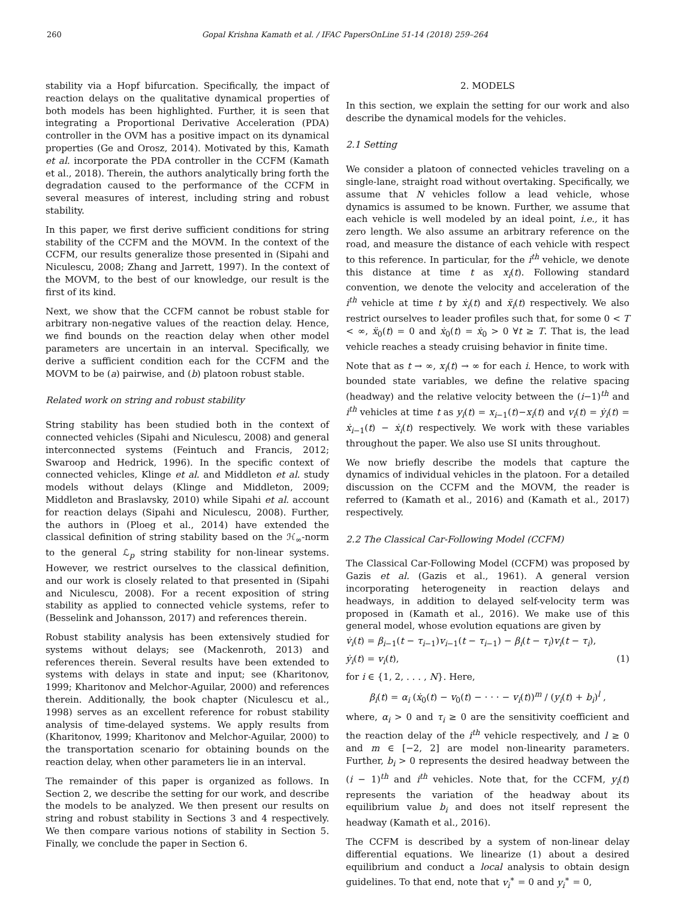260 Gopal Krishna Kamath et al. / IFAC PapersOnLine 51-14 (2018) 259–264
stability via a Hopf bifurcation. Specifically, the impact of reaction delays on the qualitative dynamical properties of both models has been highlighted. Further, it is seen that integrating a Proportional Derivative Acceleration (PDA) controller in the OVM has a positive impact on its dynamical properties (Ge and Orosz, 2014). Motivated by this, Kamath et al. incorporate the PDA controller in the CCFM (Kamath et al., 2018). Therein, the authors analytically bring forth the degradation caused to the performance of the CCFM in several measures of interest, including string and robust stability.
In this paper, we first derive sufficient conditions for string stability of the CCFM and the MOVM. In the context of the CCFM, our results generalize those presented in (Sipahi and Niculescu, 2008; Zhang and Jarrett, 1997). In the context of the MOVM, to the best of our knowledge, our result is the first of its kind.
Next, we show that the CCFM cannot be robust stable for arbitrary non-negative values of the reaction delay. Hence, we find bounds on the reaction delay when other model parameters are uncertain in an interval. Specifically, we derive a sufficient condition each for the CCFM and the MOVM to be (a) pairwise, and (b) platoon robust stable.
Related work on string and robust stability
String stability has been studied both in the context of connected vehicles (Sipahi and Niculescu, 2008) and general interconnected systems (Feintuch and Francis, 2012; Swaroop and Hedrick, 1996). In the specific context of connected vehicles, Klinge et al. and Middleton et al. study models without delays (Klinge and Middleton, 2009; Middleton and Braslavsky, 2010) while Sipahi et al. account for reaction delays (Sipahi and Niculescu, 2008). Further, the authors in (Ploeg et al., 2014) have extended the classical definition of string stability based on the ℋ<sub>∞</sub>-norm to the general ℒ<sub>p</sub> string stability for non-linear systems. However, we restrict ourselves to the classical definition, and our work is closely related to that presented in (Sipahi and Niculescu, 2008). For a recent exposition of string stability as applied to connected vehicle systems, refer to (Besselink and Johansson, 2017) and references therein.
Robust stability analysis has been extensively studied for systems without delays; see (Mackenroth, 2013) and references therein. Several results have been extended to systems with delays in state and input; see (Kharitonov, 1999; Kharitonov and Melchor-Aguilar, 2000) and references therein. Additionally, the book chapter (Niculescu et al., 1998) serves as an excellent reference for robust stability analysis of time-delayed systems. We apply results from (Kharitonov, 1999; Kharitonov and Melchor-Aguilar, 2000) to the transportation scenario for obtaining bounds on the reaction delay, when other parameters lie in an interval.
The remainder of this paper is organized as follows. In Section 2, we describe the setting for our work, and describe the models to be analyzed. We then present our results on string and robust stability in Sections 3 and 4 respectively. We then compare various notions of stability in Section 5. Finally, we conclude the paper in Section 6.
2. MODELS
In this section, we explain the setting for our work and also describe the dynamical models for the vehicles.
2.1 Setting
We consider a platoon of connected vehicles traveling on a single-lane, straight road without overtaking. Specifically, we assume that N vehicles follow a lead vehicle, whose dynamics is assumed to be known. Further, we assume that each vehicle is well modeled by an ideal point, i.e., it has zero length. We also assume an arbitrary reference on the road, and measure the distance of each vehicle with respect to this reference. In particular, for the i<sup>th</sup> vehicle, we denote this distance at time t as x<sub>i</sub>(t). Following standard convention, we denote the velocity and acceleration of the i<sup>th</sup> vehicle at time t by ẋ<sub>i</sub>(t) and ẍ<sub>i</sub>(t) respectively. We also restrict ourselves to leader profiles such that, for some 0 < T < ∞, ẍ<sub>0</sub>(t) = 0 and ẋ<sub>0</sub>(t) = ẋ<sub>0</sub> > 0 ∀t ≥ T. That is, the lead vehicle reaches a steady cruising behavior in finite time.
Note that as t → ∞, x<sub>i</sub>(t) → ∞ for each i. Hence, to work with bounded state variables, we define the relative spacing (headway) and the relative velocity between the (i−1)<sup>th</sup> and i<sup>th</sup> vehicles at time t as y<sub>i</sub>(t) = x<sub>i−1</sub>(t)−x<sub>i</sub>(t) and v<sub>i</sub>(t) = ẏ<sub>i</sub>(t) = ẋ<sub>i−1</sub>(t) − ẋ<sub>i</sub>(t) respectively. We work with these variables throughout the paper. We also use SI units throughout.
We now briefly describe the models that capture the dynamics of individual vehicles in the platoon. For a detailed discussion on the CCFM and the MOVM, the reader is referred to (Kamath et al., 2016) and (Kamath et al., 2017) respectively.
2.2 The Classical Car-Following Model (CCFM)
The Classical Car-Following Model (CCFM) was proposed by Gazis et al. (Gazis et al., 1961). A general version incorporating heterogeneity in reaction delays and headways, in addition to delayed self-velocity term was proposed in (Kamath et al., 2016). We make use of this general model, whose evolution equations are given by
v̇<sub>i</sub>(t) = β<sub>i−1</sub>(t − τ<sub>i−1</sub>)v<sub>i−1</sub>(t − τ<sub>i−1</sub>) − β<sub>i</sub>(t − τ<sub>i</sub>)v<sub>i</sub>(t − τ<sub>i</sub>),
ẏ<sub>i</sub>(t) = v<sub>i</sub>(t), (1)
for i ∈ {1, 2, . . . , N}. Here,
β<sub>i</sub>(t) = α<sub>i</sub> (ẋ<sub>0</sub>(t) − v<sub>0</sub>(t) − · · · − v<sub>i</sub>(t))<sup>m</sup> / (y<sub>i</sub>(t) + b<sub>i</sub>)<sup>l</sup> ,
where, α<sub>i</sub> > 0 and τ<sub>i</sub> ≥ 0 are the sensitivity coefficient and the reaction delay of the i<sup>th</sup> vehicle respectively, and l ≥ 0 and m ∈ [−2, 2] are model non-linearity parameters. Further, b<sub>i</sub> > 0 represents the desired headway between the (i − 1)<sup>th</sup> and i<sup>th</sup> vehicles. Note that, for the CCFM, y<sub>i</sub>(t) represents the variation of the headway about its equilibrium value b<sub>i</sub> and does not itself represent the headway (Kamath et al., 2016).
The CCFM is described by a system of non-linear delay differential equations. We linearize (1) about a desired equilibrium and conduct a local analysis to obtain design guidelines. To that end, note that v<sub>i</sub><sup>∗</sup> = 0 and y<sub>i</sub><sup>∗</sup> = 0,